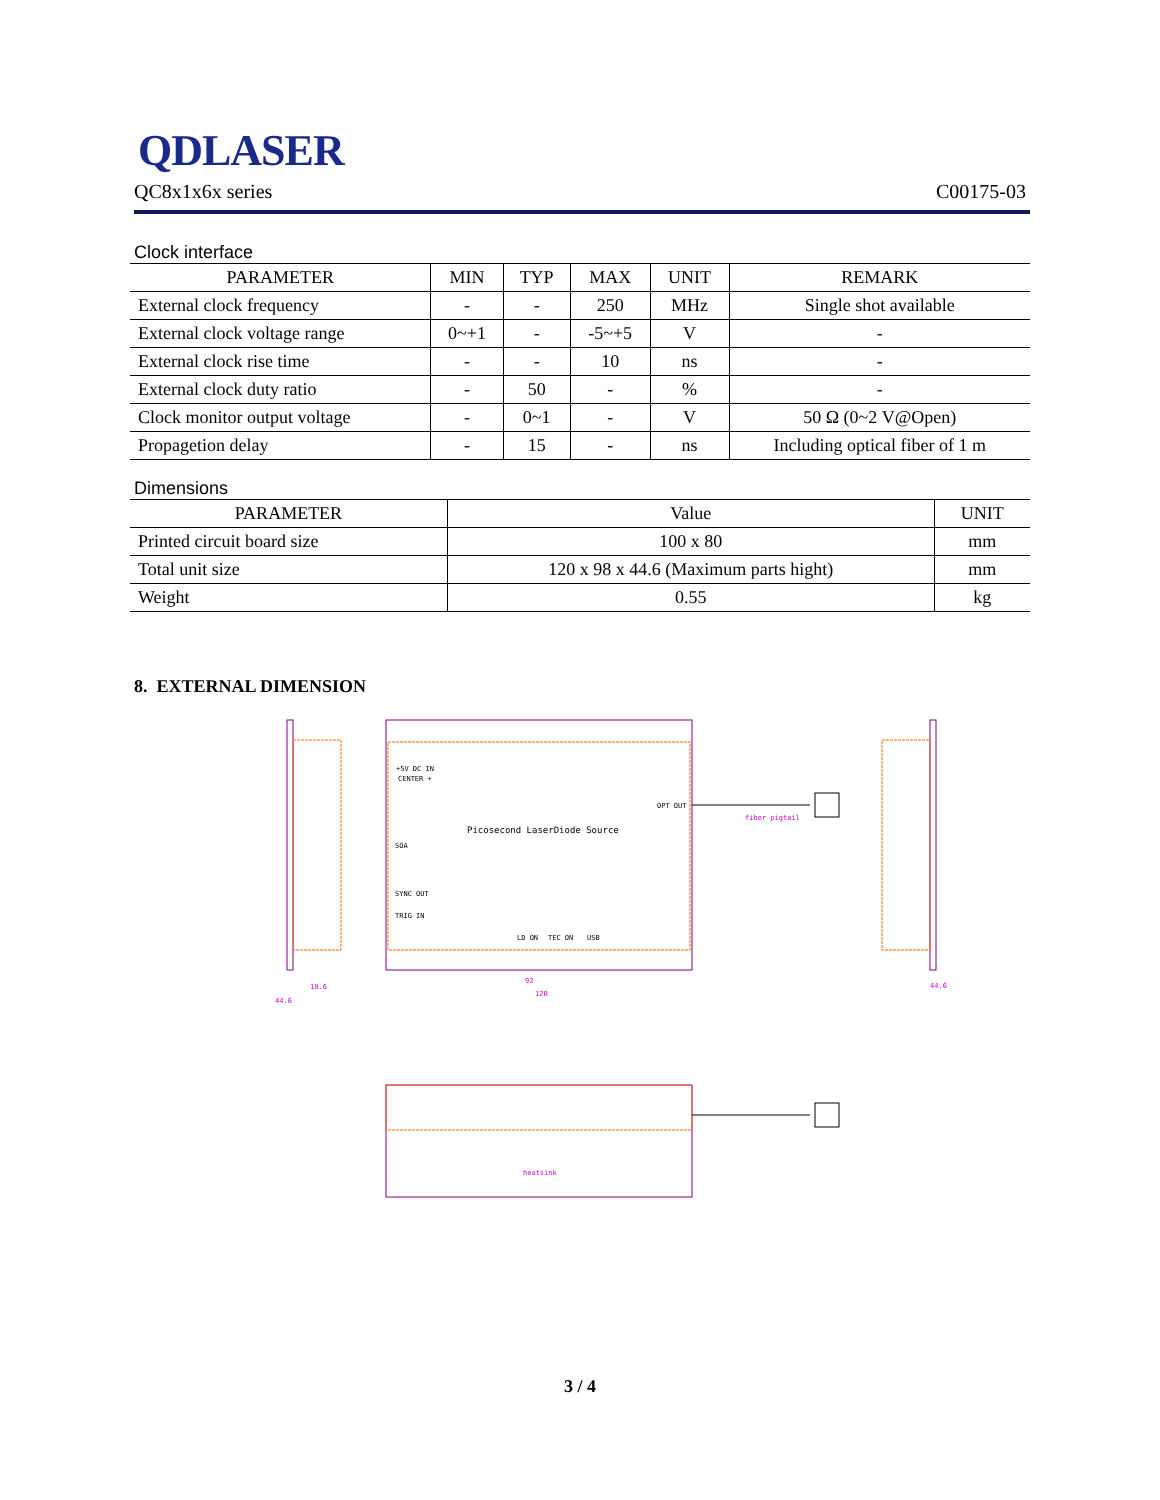QDLASER
QC8x1x6x series C00175-03
Clock interface
| PARAMETER | MIN | TYP | MAX | UNIT | REMARK |
| --- | --- | --- | --- | --- | --- |
| External clock frequency | - | - | 250 | MHz | Single shot available |
| External clock voltage range | 0~+1 | - | -5~+5 | V | - |
| External clock rise time | - | - | 10 | ns | - |
| External clock duty ratio | - | 50 | - | % | - |
| Clock monitor output voltage | - | 0~1 | - | V | 50 Ω (0~2 V@Open) |
| Propagetion delay | - | 15 | - | ns | Including optical fiber of 1 m |
Dimensions
| PARAMETER | Value | UNIT |
| --- | --- | --- |
| Printed circuit board size | 100 x 80 | mm |
| Total unit size | 120 x 98 x 44.6 (Maximum parts hight) | mm |
| Weight | 0.55 | kg |
8. EXTERNAL DIMENSION
Picosecond LaserDiode Source
+5V DC IN
CENTER +
OPT OUT
SOA
SYNC OUT
TRIG IN
LD ON
TEC ON
USB
heatsink
fiber pigtail
92
120
44.6
18.6
44.6
3 / 4